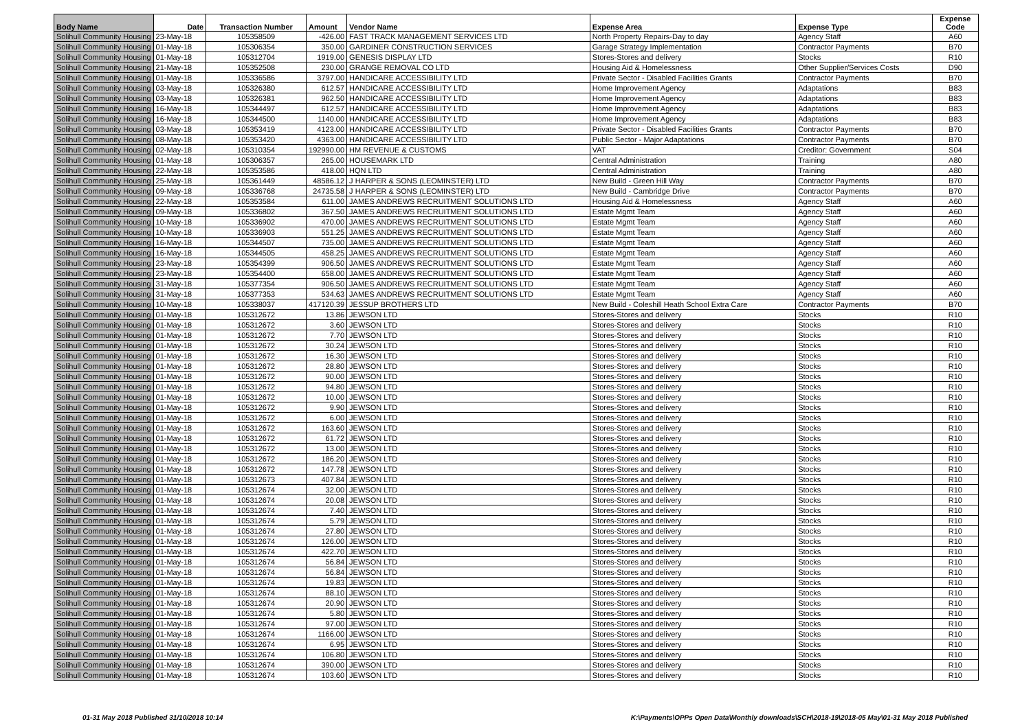| Body Name | Date | Transaction Number | Amount | Vendor Name | Expense Area | Expense Type | Expense Code |
| --- | --- | --- | --- | --- | --- | --- | --- |
| Solihull Community Housing | 23-May-18 | 105358509 | -426.00 | FAST TRACK MANAGEMENT SERVICES LTD | North Property Repairs-Day to day | Agency Staff | A60 |
| Solihull Community Housing | 01-May-18 | 105306354 | 350.00 | GARDINER CONSTRUCTION SERVICES | Garage Strategy Implementation | Contractor Payments | B70 |
| Solihull Community Housing | 01-May-18 | 105312704 | 1919.00 | GENESIS DISPLAY LTD | Stores-Stores and delivery | Stocks | R10 |
| Solihull Community Housing | 21-May-18 | 105352508 | 230.00 | GRANGE REMOVAL CO LTD | Housing Aid & Homelessness | Other Supplier/Services Costs | D90 |
| Solihull Community Housing | 01-May-18 | 105336586 | 3797.00 | HANDICARE ACCESSIBILITY LTD | Private Sector - Disabled Facilities Grants | Contractor Payments | B70 |
| Solihull Community Housing | 03-May-18 | 105326380 | 612.57 | HANDICARE ACCESSIBILITY LTD | Home Improvement Agency | Adaptations | B83 |
| Solihull Community Housing | 03-May-18 | 105326381 | 962.50 | HANDICARE ACCESSIBILITY LTD | Home Improvement Agency | Adaptations | B83 |
| Solihull Community Housing | 16-May-18 | 105344497 | 612.57 | HANDICARE ACCESSIBILITY LTD | Home Improvement Agency | Adaptations | B83 |
| Solihull Community Housing | 16-May-18 | 105344500 | 1140.00 | HANDICARE ACCESSIBILITY LTD | Home Improvement Agency | Adaptations | B83 |
| Solihull Community Housing | 03-May-18 | 105353419 | 4123.00 | HANDICARE ACCESSIBILITY LTD | Private Sector - Disabled Facilities Grants | Contractor Payments | B70 |
| Solihull Community Housing | 08-May-18 | 105353420 | 4363.00 | HANDICARE ACCESSIBILITY LTD | Public Sector - Major Adaptations | Contractor Payments | B70 |
| Solihull Community Housing | 02-May-18 | 105310354 | 192990.00 | HM REVENUE & CUSTOMS | VAT | Creditor: Government | S04 |
| Solihull Community Housing | 01-May-18 | 105306357 | 265.00 | HOUSEMARK LTD | Central Administration | Training | A80 |
| Solihull Community Housing | 22-May-18 | 105353586 | 418.00 | HQN LTD | Central Administration | Training | A80 |
| Solihull Community Housing | 25-May-18 | 105361449 | 48586.12 | J HARPER & SONS (LEOMINSTER) LTD | New Build - Green Hill Way | Contractor Payments | B70 |
| Solihull Community Housing | 09-May-18 | 105336768 | 24735.58 | J HARPER & SONS (LEOMINSTER) LTD | New Build - Cambridge Drive | Contractor Payments | B70 |
| Solihull Community Housing | 22-May-18 | 105353584 | 611.00 | JAMES ANDREWS RECRUITMENT SOLUTIONS LTD | Housing Aid & Homelessness | Agency Staff | A60 |
| Solihull Community Housing | 09-May-18 | 105336802 | 367.50 | JAMES ANDREWS RECRUITMENT SOLUTIONS LTD | Estate Mgmt Team | Agency Staff | A60 |
| Solihull Community Housing | 10-May-18 | 105336902 | 470.00 | JAMES ANDREWS RECRUITMENT SOLUTIONS LTD | Estate Mgmt Team | Agency Staff | A60 |
| Solihull Community Housing | 10-May-18 | 105336903 | 551.25 | JAMES ANDREWS RECRUITMENT SOLUTIONS LTD | Estate Mgmt Team | Agency Staff | A60 |
| Solihull Community Housing | 16-May-18 | 105344507 | 735.00 | JAMES ANDREWS RECRUITMENT SOLUTIONS LTD | Estate Mgmt Team | Agency Staff | A60 |
| Solihull Community Housing | 16-May-18 | 105344505 | 458.25 | JAMES ANDREWS RECRUITMENT SOLUTIONS LTD | Estate Mgmt Team | Agency Staff | A60 |
| Solihull Community Housing | 23-May-18 | 105354399 | 906.50 | JAMES ANDREWS RECRUITMENT SOLUTIONS LTD | Estate Mgmt Team | Agency Staff | A60 |
| Solihull Community Housing | 23-May-18 | 105354400 | 658.00 | JAMES ANDREWS RECRUITMENT SOLUTIONS LTD | Estate Mgmt Team | Agency Staff | A60 |
| Solihull Community Housing | 31-May-18 | 105377354 | 906.50 | JAMES ANDREWS RECRUITMENT SOLUTIONS LTD | Estate Mgmt Team | Agency Staff | A60 |
| Solihull Community Housing | 31-May-18 | 105377353 | 534.63 | JAMES ANDREWS RECRUITMENT SOLUTIONS LTD | Estate Mgmt Team | Agency Staff | A60 |
| Solihull Community Housing | 10-May-18 | 105338037 | 417120.39 | JESSUP BROTHERS LTD | New Build - Coleshill Heath School Extra Care | Contractor Payments | B70 |
| Solihull Community Housing | 01-May-18 | 105312672 | 13.86 | JEWSON LTD | Stores-Stores and delivery | Stocks | R10 |
| Solihull Community Housing | 01-May-18 | 105312672 | 3.60 | JEWSON LTD | Stores-Stores and delivery | Stocks | R10 |
| Solihull Community Housing | 01-May-18 | 105312672 | 7.70 | JEWSON LTD | Stores-Stores and delivery | Stocks | R10 |
| Solihull Community Housing | 01-May-18 | 105312672 | 30.24 | JEWSON LTD | Stores-Stores and delivery | Stocks | R10 |
| Solihull Community Housing | 01-May-18 | 105312672 | 16.30 | JEWSON LTD | Stores-Stores and delivery | Stocks | R10 |
| Solihull Community Housing | 01-May-18 | 105312672 | 28.80 | JEWSON LTD | Stores-Stores and delivery | Stocks | R10 |
| Solihull Community Housing | 01-May-18 | 105312672 | 90.00 | JEWSON LTD | Stores-Stores and delivery | Stocks | R10 |
| Solihull Community Housing | 01-May-18 | 105312672 | 94.80 | JEWSON LTD | Stores-Stores and delivery | Stocks | R10 |
| Solihull Community Housing | 01-May-18 | 105312672 | 10.00 | JEWSON LTD | Stores-Stores and delivery | Stocks | R10 |
| Solihull Community Housing | 01-May-18 | 105312672 | 9.90 | JEWSON LTD | Stores-Stores and delivery | Stocks | R10 |
| Solihull Community Housing | 01-May-18 | 105312672 | 6.00 | JEWSON LTD | Stores-Stores and delivery | Stocks | R10 |
| Solihull Community Housing | 01-May-18 | 105312672 | 163.60 | JEWSON LTD | Stores-Stores and delivery | Stocks | R10 |
| Solihull Community Housing | 01-May-18 | 105312672 | 61.72 | JEWSON LTD | Stores-Stores and delivery | Stocks | R10 |
| Solihull Community Housing | 01-May-18 | 105312672 | 13.00 | JEWSON LTD | Stores-Stores and delivery | Stocks | R10 |
| Solihull Community Housing | 01-May-18 | 105312672 | 186.20 | JEWSON LTD | Stores-Stores and delivery | Stocks | R10 |
| Solihull Community Housing | 01-May-18 | 105312672 | 147.78 | JEWSON LTD | Stores-Stores and delivery | Stocks | R10 |
| Solihull Community Housing | 01-May-18 | 105312673 | 407.84 | JEWSON LTD | Stores-Stores and delivery | Stocks | R10 |
| Solihull Community Housing | 01-May-18 | 105312674 | 32.00 | JEWSON LTD | Stores-Stores and delivery | Stocks | R10 |
| Solihull Community Housing | 01-May-18 | 105312674 | 20.08 | JEWSON LTD | Stores-Stores and delivery | Stocks | R10 |
| Solihull Community Housing | 01-May-18 | 105312674 | 7.40 | JEWSON LTD | Stores-Stores and delivery | Stocks | R10 |
| Solihull Community Housing | 01-May-18 | 105312674 | 5.79 | JEWSON LTD | Stores-Stores and delivery | Stocks | R10 |
| Solihull Community Housing | 01-May-18 | 105312674 | 27.80 | JEWSON LTD | Stores-Stores and delivery | Stocks | R10 |
| Solihull Community Housing | 01-May-18 | 105312674 | 126.00 | JEWSON LTD | Stores-Stores and delivery | Stocks | R10 |
| Solihull Community Housing | 01-May-18 | 105312674 | 422.70 | JEWSON LTD | Stores-Stores and delivery | Stocks | R10 |
| Solihull Community Housing | 01-May-18 | 105312674 | 56.84 | JEWSON LTD | Stores-Stores and delivery | Stocks | R10 |
| Solihull Community Housing | 01-May-18 | 105312674 | 56.84 | JEWSON LTD | Stores-Stores and delivery | Stocks | R10 |
| Solihull Community Housing | 01-May-18 | 105312674 | 19.83 | JEWSON LTD | Stores-Stores and delivery | Stocks | R10 |
| Solihull Community Housing | 01-May-18 | 105312674 | 88.10 | JEWSON LTD | Stores-Stores and delivery | Stocks | R10 |
| Solihull Community Housing | 01-May-18 | 105312674 | 20.90 | JEWSON LTD | Stores-Stores and delivery | Stocks | R10 |
| Solihull Community Housing | 01-May-18 | 105312674 | 5.80 | JEWSON LTD | Stores-Stores and delivery | Stocks | R10 |
| Solihull Community Housing | 01-May-18 | 105312674 | 97.00 | JEWSON LTD | Stores-Stores and delivery | Stocks | R10 |
| Solihull Community Housing | 01-May-18 | 105312674 | 1166.00 | JEWSON LTD | Stores-Stores and delivery | Stocks | R10 |
| Solihull Community Housing | 01-May-18 | 105312674 | 6.95 | JEWSON LTD | Stores-Stores and delivery | Stocks | R10 |
| Solihull Community Housing | 01-May-18 | 105312674 | 106.80 | JEWSON LTD | Stores-Stores and delivery | Stocks | R10 |
| Solihull Community Housing | 01-May-18 | 105312674 | 390.00 | JEWSON LTD | Stores-Stores and delivery | Stocks | R10 |
| Solihull Community Housing | 01-May-18 | 105312674 | 103.60 | JEWSON LTD | Stores-Stores and delivery | Stocks | R10 |
01-31 May 2018 Published 31/10/2018 10:14
K:\Payments\OPPs Open Data\Monthly downloads\SCH\2018-19\2018-05 May\01-31 May 2018 Published